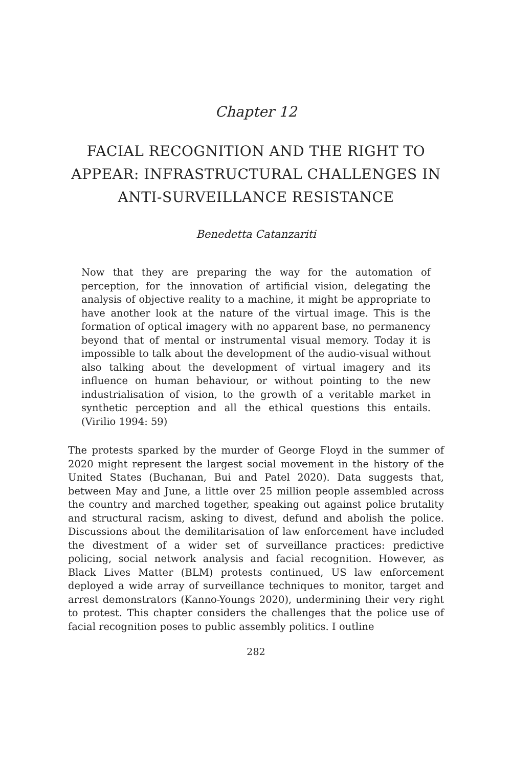Chapter 12
FACIAL RECOGNITION AND THE RIGHT TO APPEAR: INFRASTRUCTURAL CHALLENGES IN ANTI-SURVEILLANCE RESISTANCE
Benedetta Catanzariti
Now that they are preparing the way for the automation of perception, for the innovation of artificial vision, delegating the analysis of objective reality to a machine, it might be appropriate to have another look at the nature of the virtual image. This is the formation of optical imagery with no apparent base, no permanency beyond that of mental or instrumental visual memory. Today it is impossible to talk about the development of the audio-visual without also talking about the development of virtual imagery and its influence on human behaviour, or without pointing to the new industrialisation of vision, to the growth of a veritable market in synthetic perception and all the ethical questions this entails. (Virilio 1994: 59)
The protests sparked by the murder of George Floyd in the summer of 2020 might represent the largest social movement in the history of the United States (Buchanan, Bui and Patel 2020). Data suggests that, between May and June, a little over 25 million people assembled across the country and marched together, speaking out against police brutality and structural racism, asking to divest, defund and abolish the police. Discussions about the demilitarisation of law enforcement have included the divestment of a wider set of surveillance practices: predictive policing, social network analysis and facial recognition. However, as Black Lives Matter (BLM) protests continued, US law enforcement deployed a wide array of surveillance techniques to monitor, target and arrest demonstrators (Kanno-Youngs 2020), undermining their very right to protest. This chapter considers the challenges that the police use of facial recognition poses to public assembly politics. I outline
282